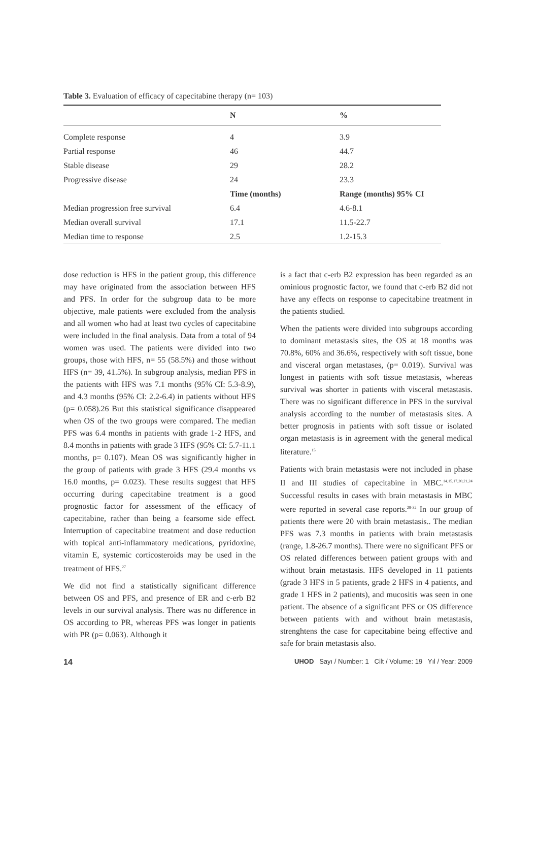Table 3. Evaluation of efficacy of capecitabine therapy (n= 103)
| | N | % |
| --- | --- | --- |
| Complete response | 4 | 3.9 |
| Partial response | 46 | 44.7 |
| Stable disease | 29 | 28.2 |
| Progressive disease | 24 | 23.3 |
| | Time (months) | Range (months) 95% CI |
| Median progression free survival | 6.4 | 4.6-8.1 |
| Median overall survival | 17.1 | 11.5-22.7 |
| Median time to response | 2.5 | 1.2-15.3 |
dose reduction is HFS in the patient group, this difference may have originated from the association between HFS and PFS. In order for the subgroup data to be more objective, male patients were excluded from the analysis and all women who had at least two cycles of capecitabine were included in the final analysis. Data from a total of 94 women was used. The patients were divided into two groups, those with HFS, n= 55 (58.5%) and those without HFS (n= 39, 41.5%). In subgroup analysis, median PFS in the patients with HFS was 7.1 months (95% CI: 5.3-8.9), and 4.3 months (95% CI: 2.2-6.4) in patients without HFS (p= 0.058).26 But this statistical significance disappeared when OS of the two groups were compared. The median PFS was 6.4 months in patients with grade 1-2 HFS, and 8.4 months in patients with grade 3 HFS (95% CI: 5.7-11.1 months, p= 0.107). Mean OS was significantly higher in the group of patients with grade 3 HFS (29.4 months vs 16.0 months, p= 0.023). These results suggest that HFS occurring during capecitabine treatment is a good prognostic factor for assessment of the efficacy of capecitabine, rather than being a fearsome side effect. Interruption of capecitabine treatment and dose reduction with topical anti-inflammatory medications, pyridoxine, vitamin E, systemic corticosteroids may be used in the treatment of HFS.<sup>27</sup>
We did not find a statistically significant difference between OS and PFS, and presence of ER and c-erb B2 levels in our survival analysis. There was no difference in OS according to PR, whereas PFS was longer in patients with PR (p= 0.063). Although it
is a fact that c-erb B2 expression has been regarded as an ominious prognostic factor, we found that c-erb B2 did not have any effects on response to capecitabine treatment in the patients studied.
When the patients were divided into subgroups according to dominant metastasis sites, the OS at 18 months was 70.8%, 60% and 36.6%, respectively with soft tissue, bone and visceral organ metastases, (p= 0.019). Survival was longest in patients with soft tissue metastasis, whereas survival was shorter in patients with visceral metastasis. There was no significant difference in PFS in the survival analysis according to the number of metastasis sites. A better prognosis in patients with soft tissue or isolated organ metastasis is in agreement with the general medical literature.<sup>15</sup>
Patients with brain metastasis were not included in phase II and III studies of capecitabine in MBC.<sup>14,15,17,20,21,24</sup> Successful results in cases with brain metastasis in MBC were reported in several case reports.<sup>28-32</sup> In our group of patients there were 20 with brain metastasis.. The median PFS was 7.3 months in patients with brain metastasis (range, 1.8-26.7 months). There were no significant PFS or OS related differences between patient groups with and without brain metastasis. HFS developed in 11 patients (grade 3 HFS in 5 patients, grade 2 HFS in 4 patients, and grade 1 HFS in 2 patients), and mucositis was seen in one patient. The absence of a significant PFS or OS difference between patients with and without brain metastasis, strenghtens the case for capecitabine being effective and safe for brain metastasis also.
14 UHOD Sayı / Number: 1 Cilt / Volume: 19 Yıl / Year: 2009